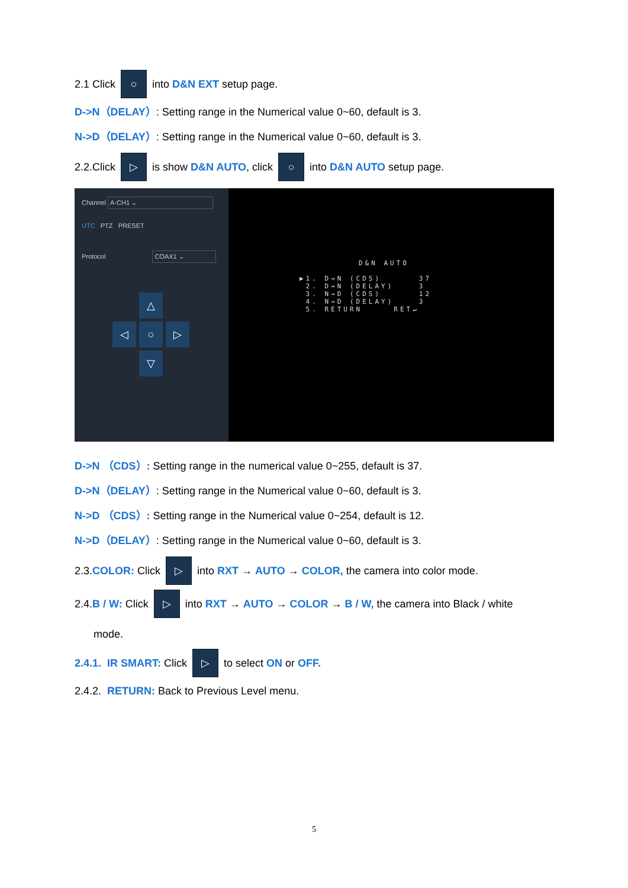2.1 Click ○ into D&N EXT setup page.
D->N（DELAY）: Setting range in the Numerical value 0~60, default is 3.
N->D（DELAY）: Setting range in the Numerical value 0~60, default is 3.
2.2.Click ▷ is show D&N AUTO, click ○ into D&N AUTO setup page.
Channel A-CH1 ⌄
UTC PTZ PRESET
Protocol COAX1 ⌄
△
◁
○
▷
▽
D&N AUTO
▶1. D→N (CDS) 37
2. D→N (DELAY) 3
3. N→D (CDS) 12
4. N→D (DELAY) 3
5. RETURN RET↵
D->N （CDS）: Setting range in the numerical value 0~255, default is 37.
D->N（DELAY）: Setting range in the Numerical value 0~60, default is 3.
N->D （CDS）: Setting range in the Numerical value 0~254, default is 12.
N->D（DELAY）: Setting range in the Numerical value 0~60, default is 3.
2.3. COLOR: Click ▷ into RXT → AUTO → COLOR, the camera into color mode.
2.4. B / W: Click ▷ into RXT → AUTO → COLOR → B / W, the camera into Black / white
mode.
2.4.1. IR SMART: Click ▷ to select ON or OFF.
2.4.2. RETURN: Back to Previous Level menu.
5